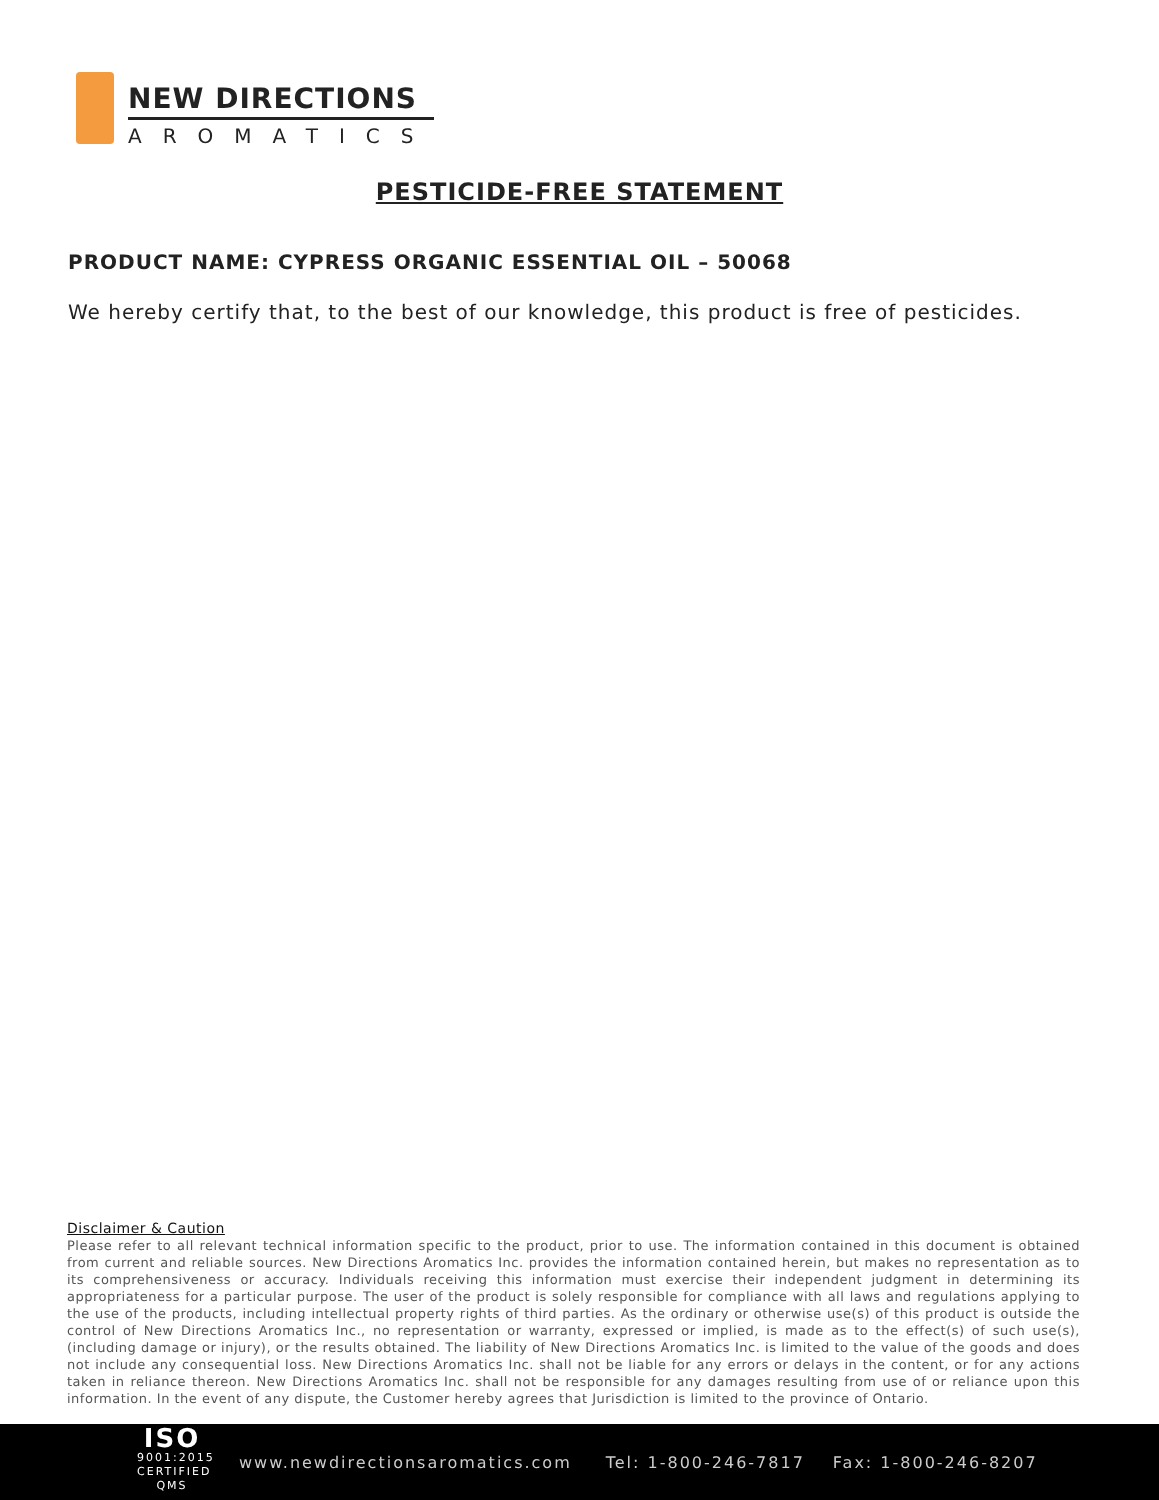NEW DIRECTIONS
AROMATICS
PESTICIDE-FREE STATEMENT
PRODUCT NAME: CYPRESS ORGANIC ESSENTIAL OIL – 50068
We hereby certify that, to the best of our knowledge, this product is free of pesticides.
Disclaimer & Caution
Please refer to all relevant technical information specific to the product, prior to use. The information contained in this document is obtained from current and reliable sources. New Directions Aromatics Inc. provides the information contained herein, but makes no representation as to its comprehensiveness or accuracy. Individuals receiving this information must exercise their independent judgment in determining its appropriateness for a particular purpose. The user of the product is solely responsible for compliance with all laws and regulations applying to the use of the products, including intellectual property rights of third parties. As the ordinary or otherwise use(s) of this product is outside the control of New Directions Aromatics Inc., no representation or warranty, expressed or implied, is made as to the effect(s) of such use(s), (including damage or injury), or the results obtained. The liability of New Directions Aromatics Inc. is limited to the value of the goods and does not include any consequential loss. New Directions Aromatics Inc. shall not be liable for any errors or delays in the content, or for any actions taken in reliance thereon. New Directions Aromatics Inc. shall not be responsible for any damages resulting from use of or reliance upon this information. In the event of any dispute, the Customer hereby agrees that Jurisdiction is limited to the province of Ontario.
ISO
9001:2015
CERTIFIED QMS
www.newdirectionsaromatics.com Tel: 1-800-246-7817 Fax: 1-800-246-8207